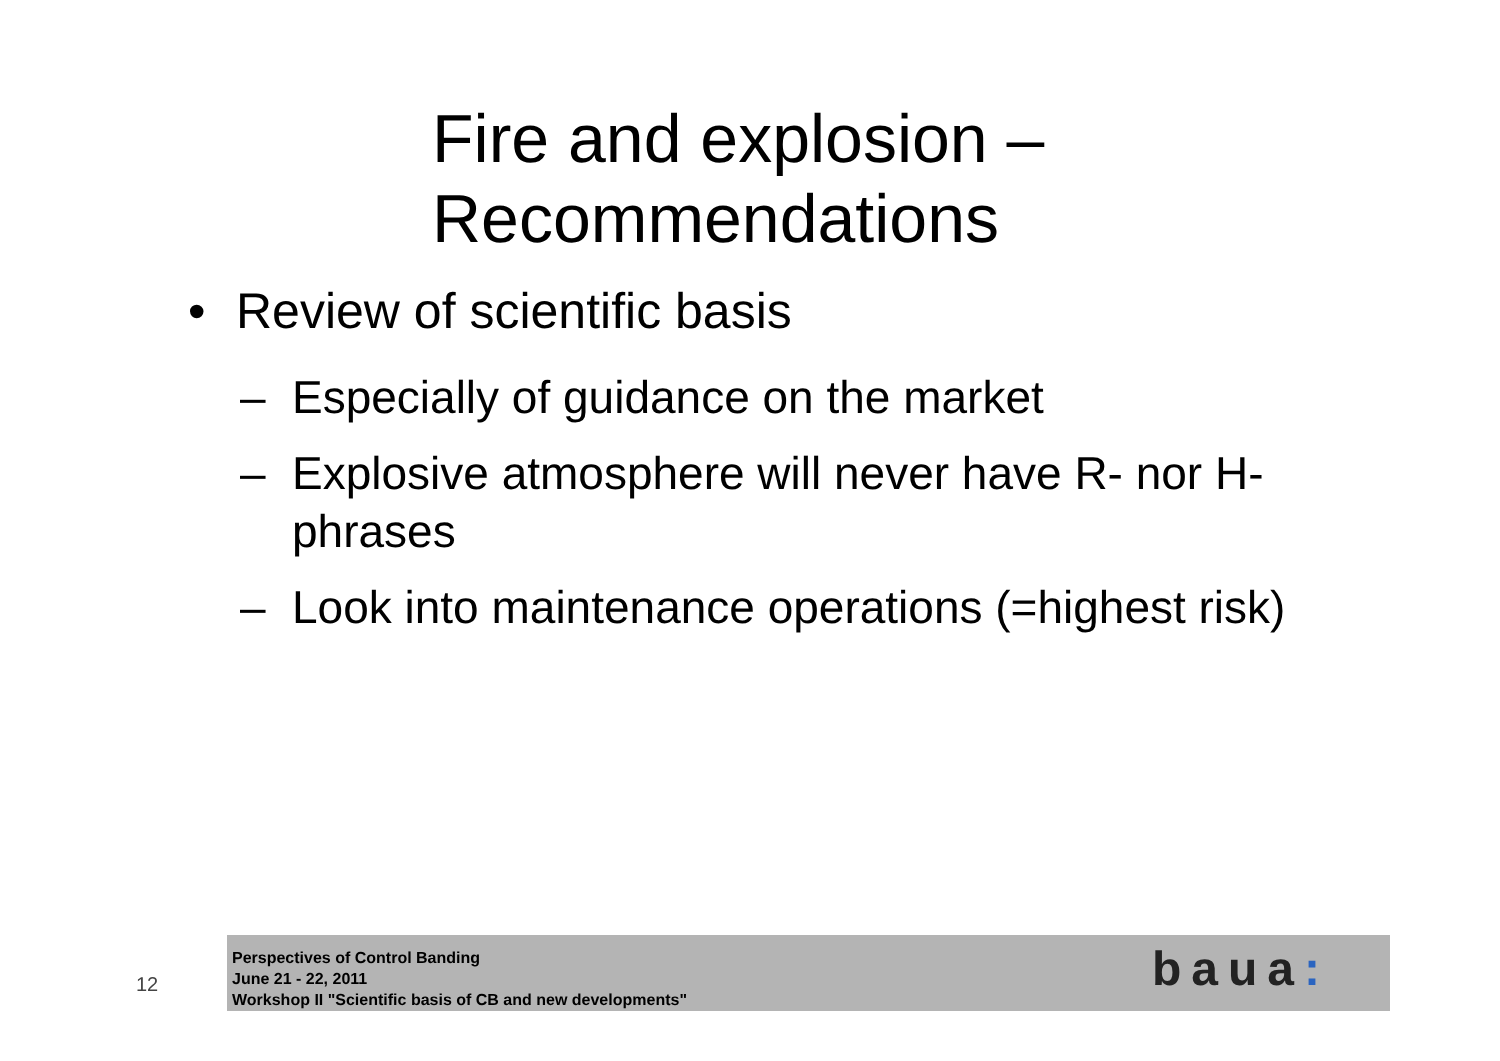Fire and explosion –
Recommendations
• Review of scientific basis
– Especially of guidance on the market
– Explosive atmosphere will never have R- nor H-phrases
– Look into maintenance operations (=highest risk)
12
Perspectives of Control Banding
June 21 - 22, 2011
Workshop II "Scientific basis of CB and new developments"
baua: